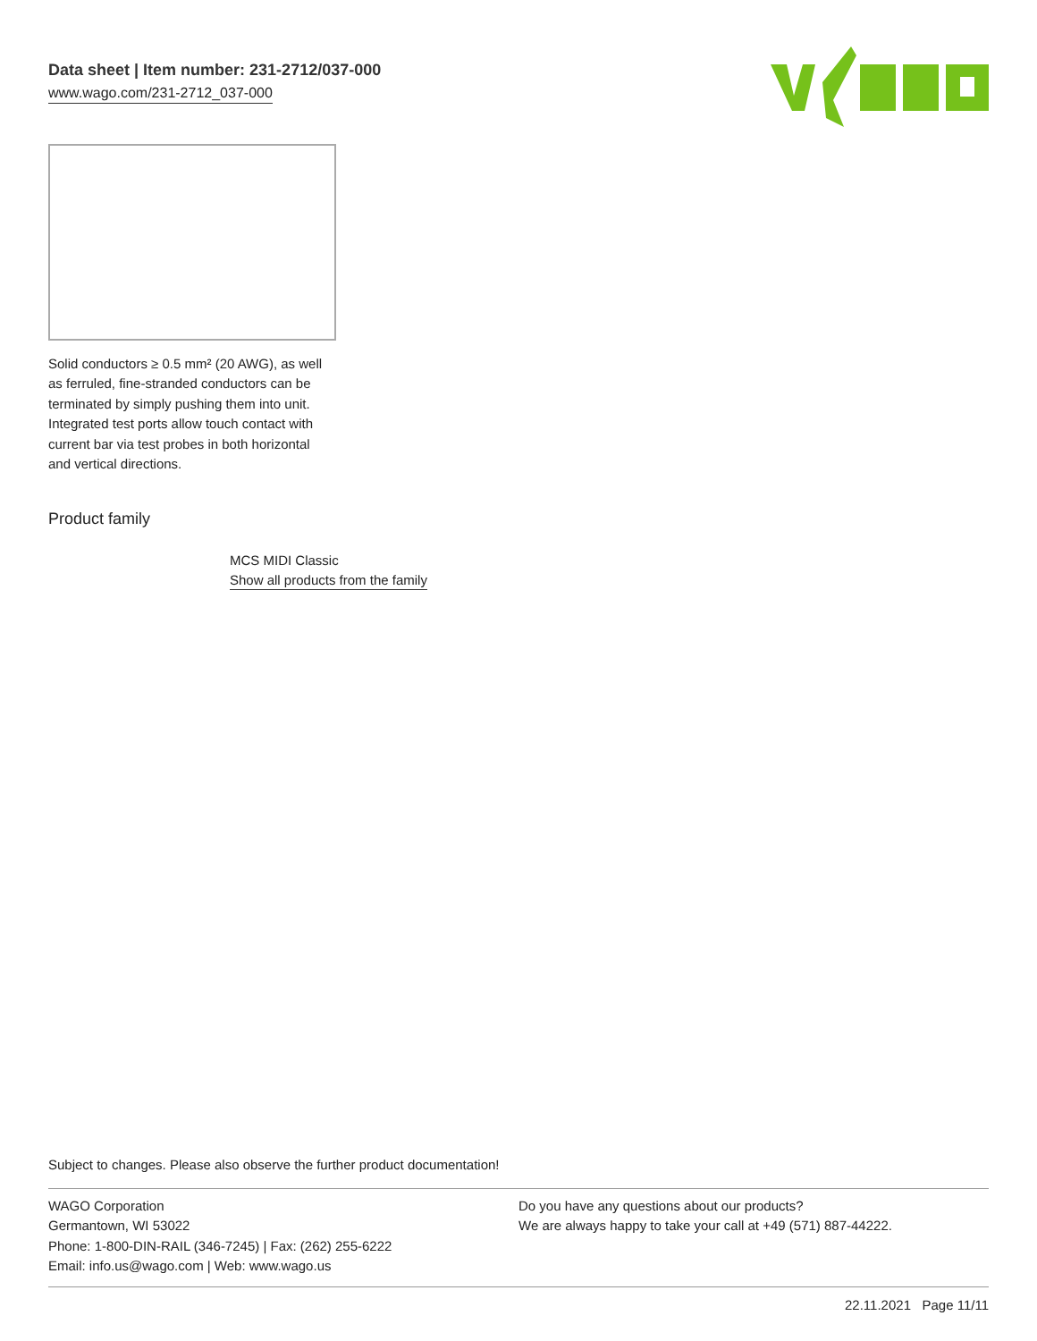Data sheet | Item number: 231-2712/037-000
www.wago.com/231-2712_037-000
Solid conductors ≥ 0.5 mm² (20 AWG), as well as ferruled, fine-stranded conductors can be terminated by simply pushing them into unit. Integrated test ports allow touch contact with current bar via test probes in both horizontal and vertical directions.
Product family
MCS MIDI Classic
Show all products from the family
Subject to changes. Please also observe the further product documentation!
WAGO Corporation
Germantown, WI 53022
Phone: 1-800-DIN-RAIL (346-7245) | Fax: (262) 255-6222
Email: info.us@wago.com | Web: www.wago.us
Do you have any questions about our products?
We are always happy to take your call at +49 (571) 887-44222.
22.11.2021 Page 11/11